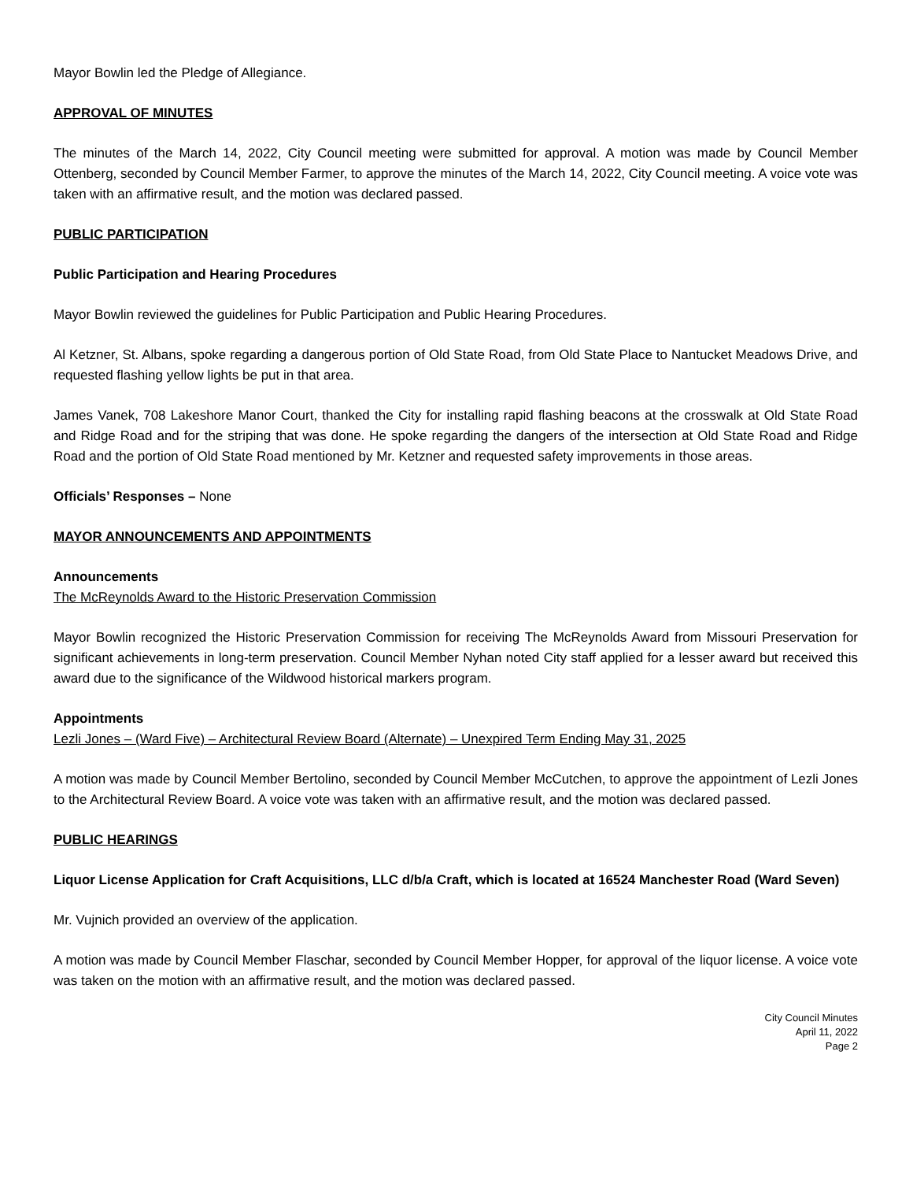Mayor Bowlin led the Pledge of Allegiance.
APPROVAL OF MINUTES
The minutes of the March 14, 2022, City Council meeting were submitted for approval. A motion was made by Council Member Ottenberg, seconded by Council Member Farmer, to approve the minutes of the March 14, 2022, City Council meeting. A voice vote was taken with an affirmative result, and the motion was declared passed.
PUBLIC PARTICIPATION
Public Participation and Hearing Procedures
Mayor Bowlin reviewed the guidelines for Public Participation and Public Hearing Procedures.
Al Ketzner, St. Albans, spoke regarding a dangerous portion of Old State Road, from Old State Place to Nantucket Meadows Drive, and requested flashing yellow lights be put in that area.
James Vanek, 708 Lakeshore Manor Court, thanked the City for installing rapid flashing beacons at the crosswalk at Old State Road and Ridge Road and for the striping that was done. He spoke regarding the dangers of the intersection at Old State Road and Ridge Road and the portion of Old State Road mentioned by Mr. Ketzner and requested safety improvements in those areas.
Officials’ Responses – None
MAYOR ANNOUNCEMENTS AND APPOINTMENTS
Announcements
The McReynolds Award to the Historic Preservation Commission
Mayor Bowlin recognized the Historic Preservation Commission for receiving The McReynolds Award from Missouri Preservation for significant achievements in long-term preservation. Council Member Nyhan noted City staff applied for a lesser award but received this award due to the significance of the Wildwood historical markers program.
Appointments
Lezli Jones – (Ward Five) – Architectural Review Board (Alternate) – Unexpired Term Ending May 31, 2025
A motion was made by Council Member Bertolino, seconded by Council Member McCutchen, to approve the appointment of Lezli Jones to the Architectural Review Board. A voice vote was taken with an affirmative result, and the motion was declared passed.
PUBLIC HEARINGS
Liquor License Application for Craft Acquisitions, LLC d/b/a Craft, which is located at 16524 Manchester Road (Ward Seven)
Mr. Vujnich provided an overview of the application.
A motion was made by Council Member Flaschar, seconded by Council Member Hopper, for approval of the liquor license. A voice vote was taken on the motion with an affirmative result, and the motion was declared passed.
City Council Minutes
April 11, 2022
Page 2